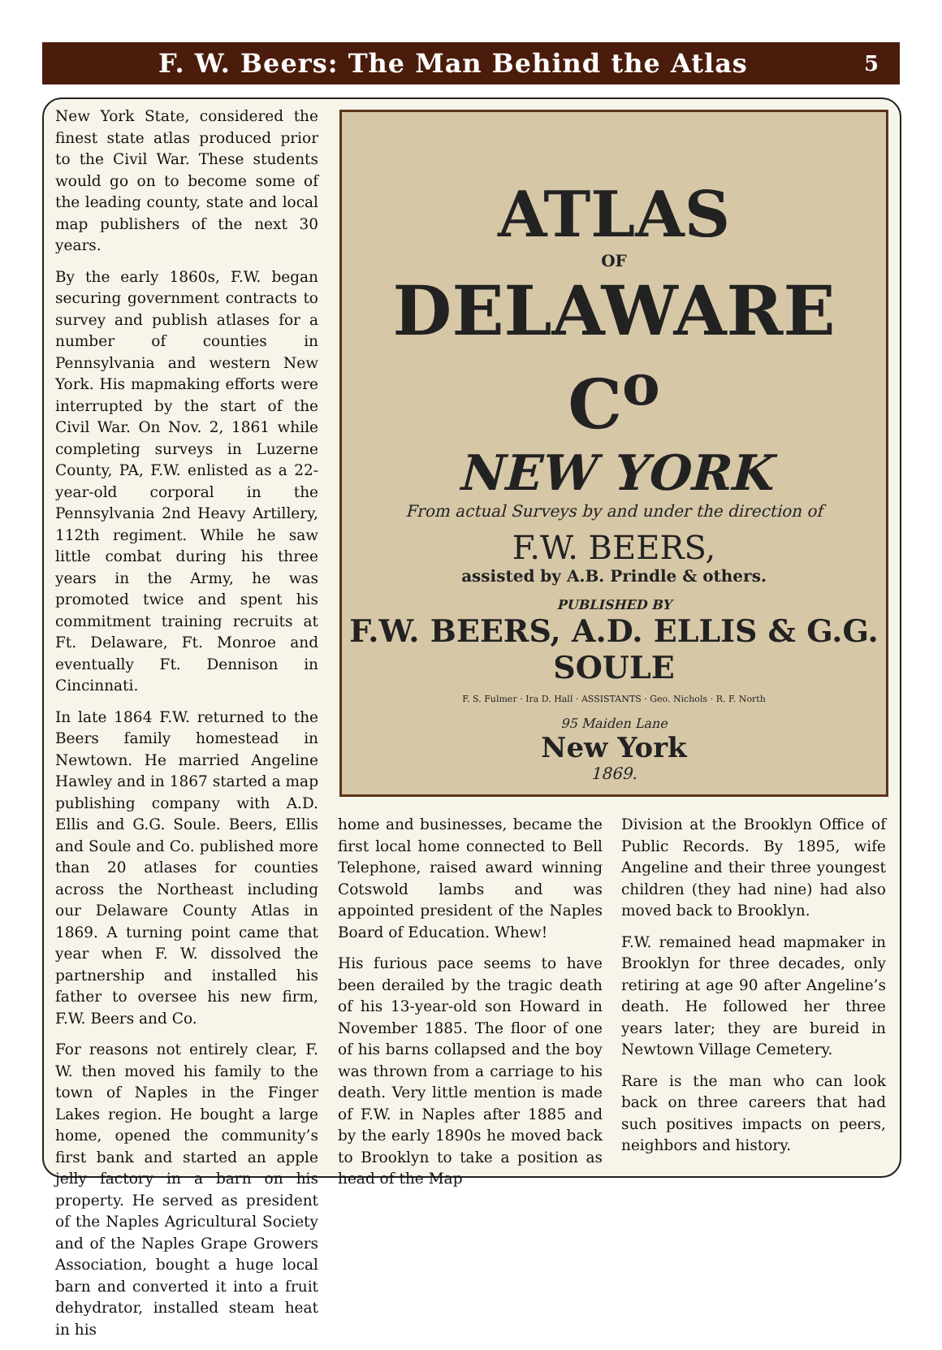F. W. Beers: The Man Behind the Atlas
5
New York State, considered the finest state atlas produced prior to the Civil War. These students would go on to become some of the leading county, state and local map publishers of the next 30 years.
By the early 1860s, F.W. began securing government contracts to survey and publish atlases for a number of counties in Pennsylvania and western New York. His mapmaking efforts were interrupted by the start of the Civil War. On Nov. 2, 1861 while completing surveys in Luzerne County, PA, F.W. enlisted as a 22-year-old corporal in the Pennsylvania 2nd Heavy Artillery, 112th regiment. While he saw little combat during his three years in the Army, he was promoted twice and spent his commitment training recruits at Ft. Delaware, Ft. Monroe and eventually Ft. Dennison in Cincinnati.
In late 1864 F.W. returned to the Beers family homestead in Newtown. He married Angeline Hawley and in 1867 started a map publishing company with A.D. Ellis and G.G. Soule. Beers, Ellis and Soule and Co. published more than 20 atlases for counties across the Northeast including our Delaware County Atlas in 1869. A turning point came that year when F. W. dissolved the partnership and installed his father to oversee his new firm, F.W. Beers and Co.
For reasons not entirely clear, F. W. then moved his family to the town of Naples in the Finger Lakes region. He bought a large home, opened the community’s first bank and started an apple jelly factory in a barn on his property. He served as president of the Naples Agricultural Society and of the Naples Grape Growers Association, bought a huge local barn and converted it into a fruit dehydrator, installed steam heat in his
ATLAS
OF
DELAWARE C<sup>o</sup>
NEW YORK
From actual Surveys by and under the direction of
F.W. BEERS,
assisted by A.B. Prindle & others.
PUBLISHED BY
F.W. BEERS, A.D. ELLIS & G.G. SOULE
F. S. Fulmer · Ira D. Hall · ASSISTANTS · Geo. Nichols · R. F. North
95 Maiden Lane
New York
1869.
home and businesses, became the first local home connected to Bell Telephone, raised award winning Cotswold lambs and was appointed president of the Naples Board of Education. Whew!
His furious pace seems to have been derailed by the tragic death of his 13-year-old son Howard in November 1885. The floor of one of his barns collapsed and the boy was thrown from a carriage to his death. Very little mention is made of F.W. in Naples after 1885 and by the early 1890s he moved back to Brooklyn to take a position as head of the Map
Division at the Brooklyn Office of Public Records. By 1895, wife Angeline and their three youngest children (they had nine) had also moved back to Brooklyn.
F.W. remained head mapmaker in Brooklyn for three decades, only retiring at age 90 after Angeline’s death. He followed her three years later; they are bureid in Newtown Village Cemetery.
Rare is the man who can look back on three careers that had such positives impacts on peers, neighbors and history.